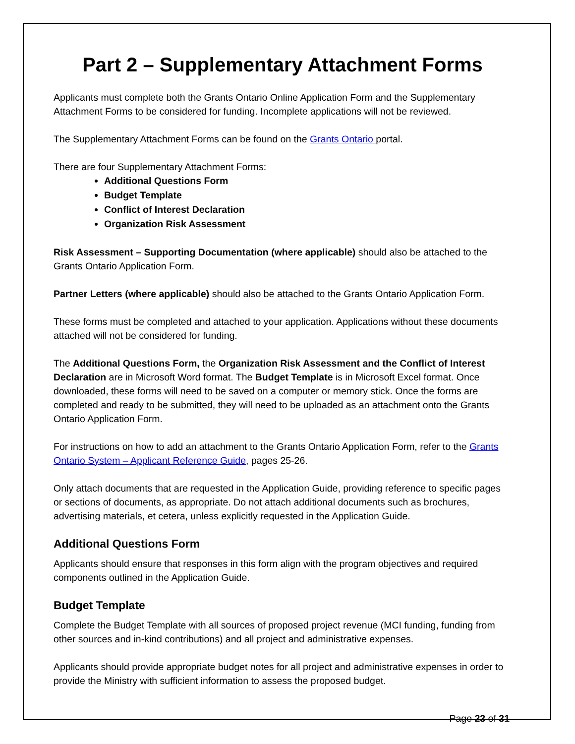Part 2 – Supplementary Attachment Forms
Applicants must complete both the Grants Ontario Online Application Form and the Supplementary Attachment Forms to be considered for funding. Incomplete applications will not be reviewed.
The Supplementary Attachment Forms can be found on the Grants Ontario portal.
There are four Supplementary Attachment Forms:
Additional Questions Form
Budget Template
Conflict of Interest Declaration
Organization Risk Assessment
Risk Assessment – Supporting Documentation (where applicable) should also be attached to the Grants Ontario Application Form.
Partner Letters (where applicable) should also be attached to the Grants Ontario Application Form.
These forms must be completed and attached to your application. Applications without these documents attached will not be considered for funding.
The Additional Questions Form, the Organization Risk Assessment and the Conflict of Interest Declaration are in Microsoft Word format. The Budget Template is in Microsoft Excel format. Once downloaded, these forms will need to be saved on a computer or memory stick. Once the forms are completed and ready to be submitted, they will need to be uploaded as an attachment onto the Grants Ontario Application Form.
For instructions on how to add an attachment to the Grants Ontario Application Form, refer to the Grants Ontario System – Applicant Reference Guide, pages 25-26.
Only attach documents that are requested in the Application Guide, providing reference to specific pages or sections of documents, as appropriate. Do not attach additional documents such as brochures, advertising materials, et cetera, unless explicitly requested in the Application Guide.
Additional Questions Form
Applicants should ensure that responses in this form align with the program objectives and required components outlined in the Application Guide.
Budget Template
Complete the Budget Template with all sources of proposed project revenue (MCI funding, funding from other sources and in-kind contributions) and all project and administrative expenses.
Applicants should provide appropriate budget notes for all project and administrative expenses in order to provide the Ministry with sufficient information to assess the proposed budget.
Page 23 of 31